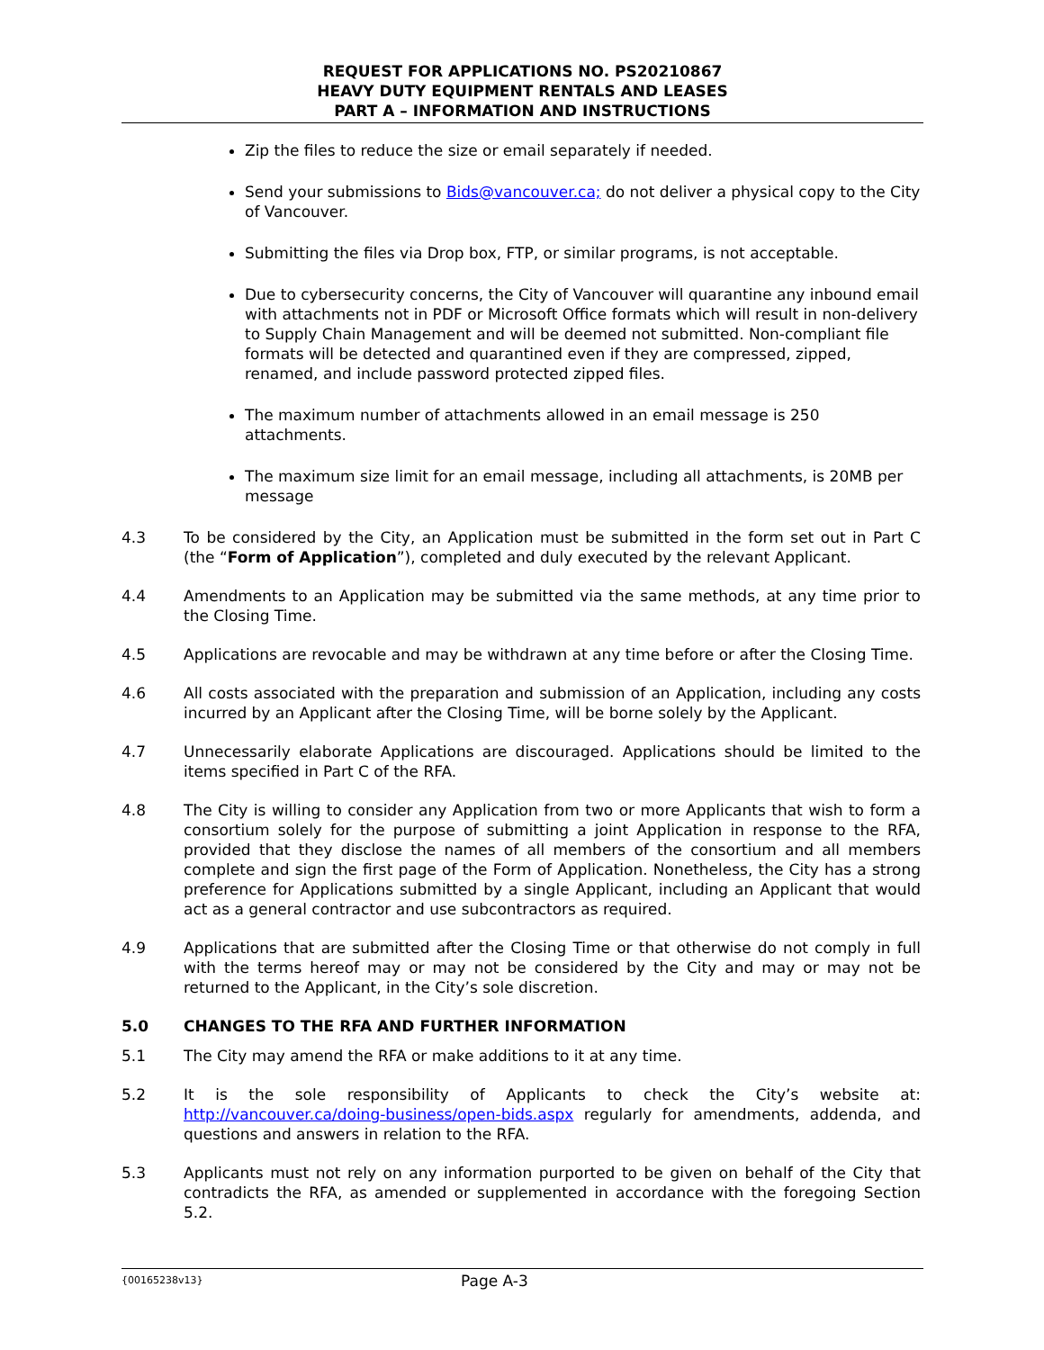REQUEST FOR APPLICATIONS NO. PS20210867
HEAVY DUTY EQUIPMENT RENTALS AND LEASES
PART A – INFORMATION AND INSTRUCTIONS
Zip the files to reduce the size or email separately if needed.
Send your submissions to Bids@vancouver.ca; do not deliver a physical copy to the City of Vancouver.
Submitting the files via Drop box, FTP, or similar programs, is not acceptable.
Due to cybersecurity concerns, the City of Vancouver will quarantine any inbound email with attachments not in PDF or Microsoft Office formats which will result in non-delivery to Supply Chain Management and will be deemed not submitted. Non-compliant file formats will be detected and quarantined even if they are compressed, zipped, renamed, and include password protected zipped files.
The maximum number of attachments allowed in an email message is 250 attachments.
The maximum size limit for an email message, including all attachments, is 20MB per message
4.3 To be considered by the City, an Application must be submitted in the form set out in Part C (the “Form of Application”), completed and duly executed by the relevant Applicant.
4.4 Amendments to an Application may be submitted via the same methods, at any time prior to the Closing Time.
4.5 Applications are revocable and may be withdrawn at any time before or after the Closing Time.
4.6 All costs associated with the preparation and submission of an Application, including any costs incurred by an Applicant after the Closing Time, will be borne solely by the Applicant.
4.7 Unnecessarily elaborate Applications are discouraged. Applications should be limited to the items specified in Part C of the RFA.
4.8 The City is willing to consider any Application from two or more Applicants that wish to form a consortium solely for the purpose of submitting a joint Application in response to the RFA, provided that they disclose the names of all members of the consortium and all members complete and sign the first page of the Form of Application. Nonetheless, the City has a strong preference for Applications submitted by a single Applicant, including an Applicant that would act as a general contractor and use subcontractors as required.
4.9 Applications that are submitted after the Closing Time or that otherwise do not comply in full with the terms hereof may or may not be considered by the City and may or may not be returned to the Applicant, in the City’s sole discretion.
5.0 CHANGES TO THE RFA AND FURTHER INFORMATION
5.1 The City may amend the RFA or make additions to it at any time.
5.2 It is the sole responsibility of Applicants to check the City’s website at: http://vancouver.ca/doing-business/open-bids.aspx regularly for amendments, addenda, and questions and answers in relation to the RFA.
5.3 Applicants must not rely on any information purported to be given on behalf of the City that contradicts the RFA, as amended or supplemented in accordance with the foregoing Section 5.2.
{00165238v13}
Page A-3